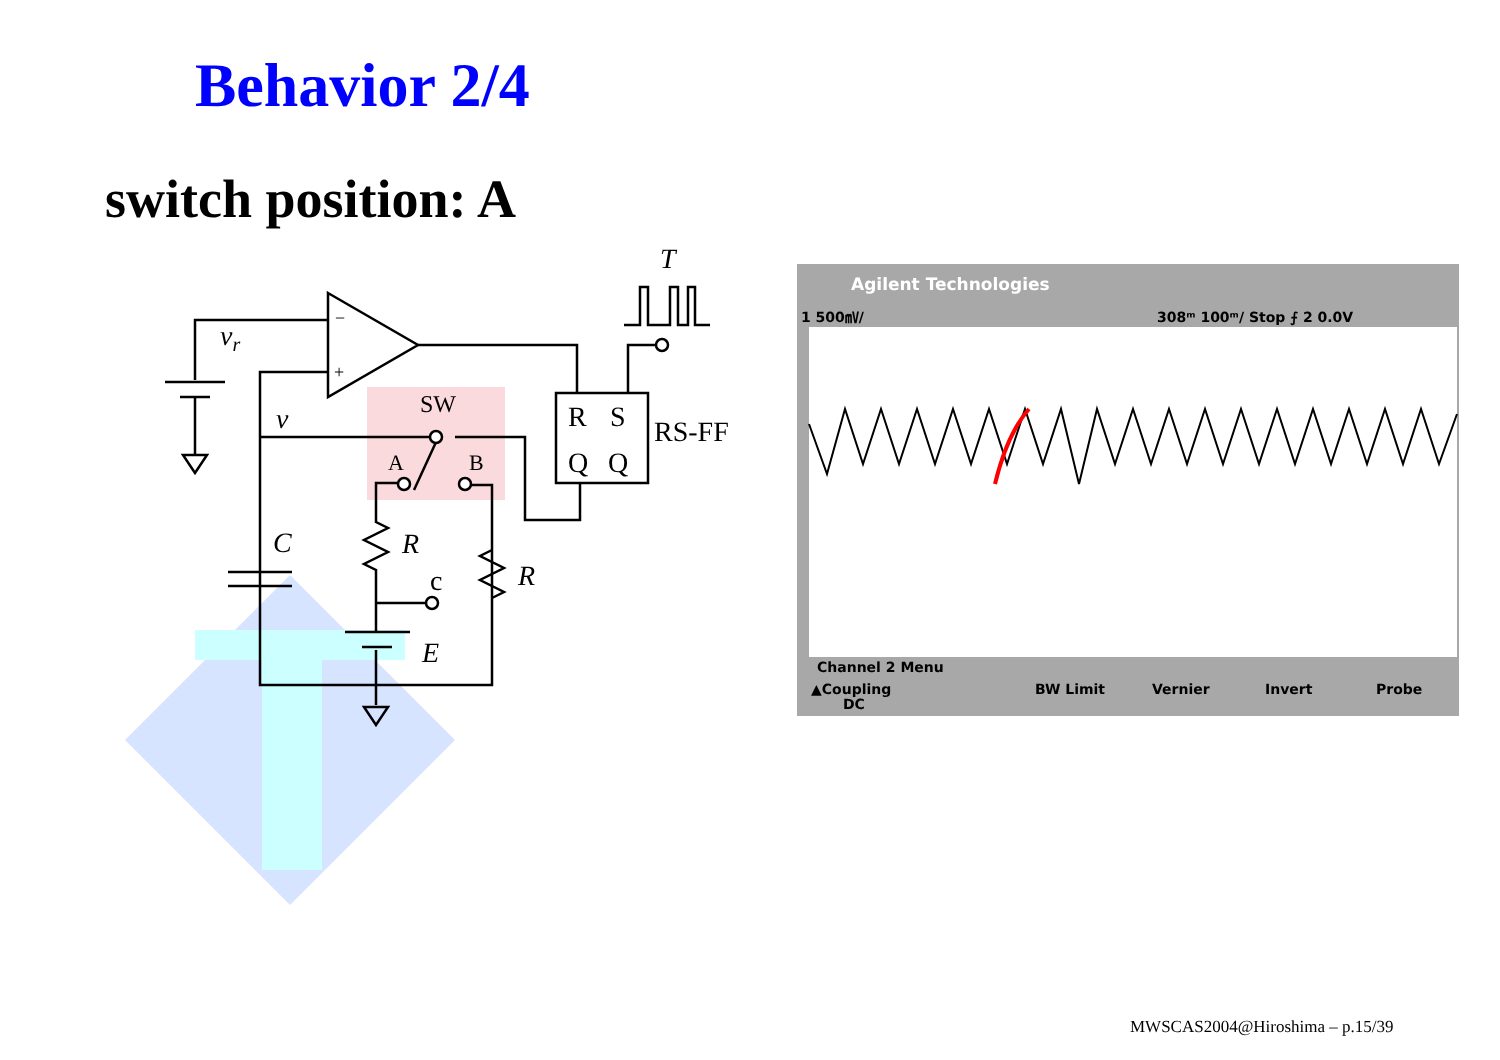Behavior 2/4
switch position: A
vr
v
SW
A
B
R
S
Q
Q
RS-FF
T
C
R
R
c
E
−
+
Agilent Technologies
1 500㎷/
308ᵐ 100ᵐ/ Stop ⨍ 2 0.0V
Channel 2 Menu
▲Coupling
DC
BW Limit
Vernier
Invert
Probe
MWSCAS2004@Hiroshima – p.15/39